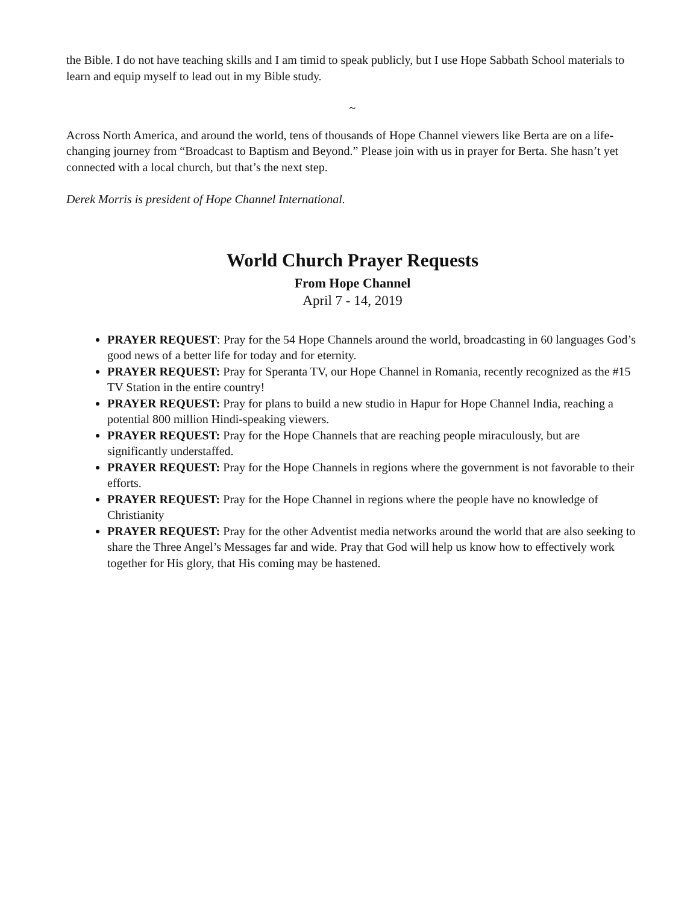the Bible. I do not have teaching skills and I am timid to speak publicly, but I use Hope Sabbath School materials to learn and equip myself to lead out in my Bible study.
~
Across North America, and around the world, tens of thousands of Hope Channel viewers like Berta are on a life-changing journey from “Broadcast to Baptism and Beyond.” Please join with us in prayer for Berta. She hasn’t yet connected with a local church, but that’s the next step.
Derek Morris is president of Hope Channel International.
World Church Prayer Requests
From Hope Channel
April 7 - 14, 2019
PRAYER REQUEST: Pray for the 54 Hope Channels around the world, broadcasting in 60 languages God’s good news of a better life for today and for eternity.
PRAYER REQUEST: Pray for Speranta TV, our Hope Channel in Romania, recently recognized as the #15 TV Station in the entire country!
PRAYER REQUEST: Pray for plans to build a new studio in Hapur for Hope Channel India, reaching a potential 800 million Hindi-speaking viewers.
PRAYER REQUEST: Pray for the Hope Channels that are reaching people miraculously, but are significantly understaffed.
PRAYER REQUEST: Pray for the Hope Channels in regions where the government is not favorable to their efforts.
PRAYER REQUEST: Pray for the Hope Channel in regions where the people have no knowledge of Christianity
PRAYER REQUEST: Pray for the other Adventist media networks around the world that are also seeking to share the Three Angel’s Messages far and wide. Pray that God will help us know how to effectively work together for His glory, that His coming may be hastened.